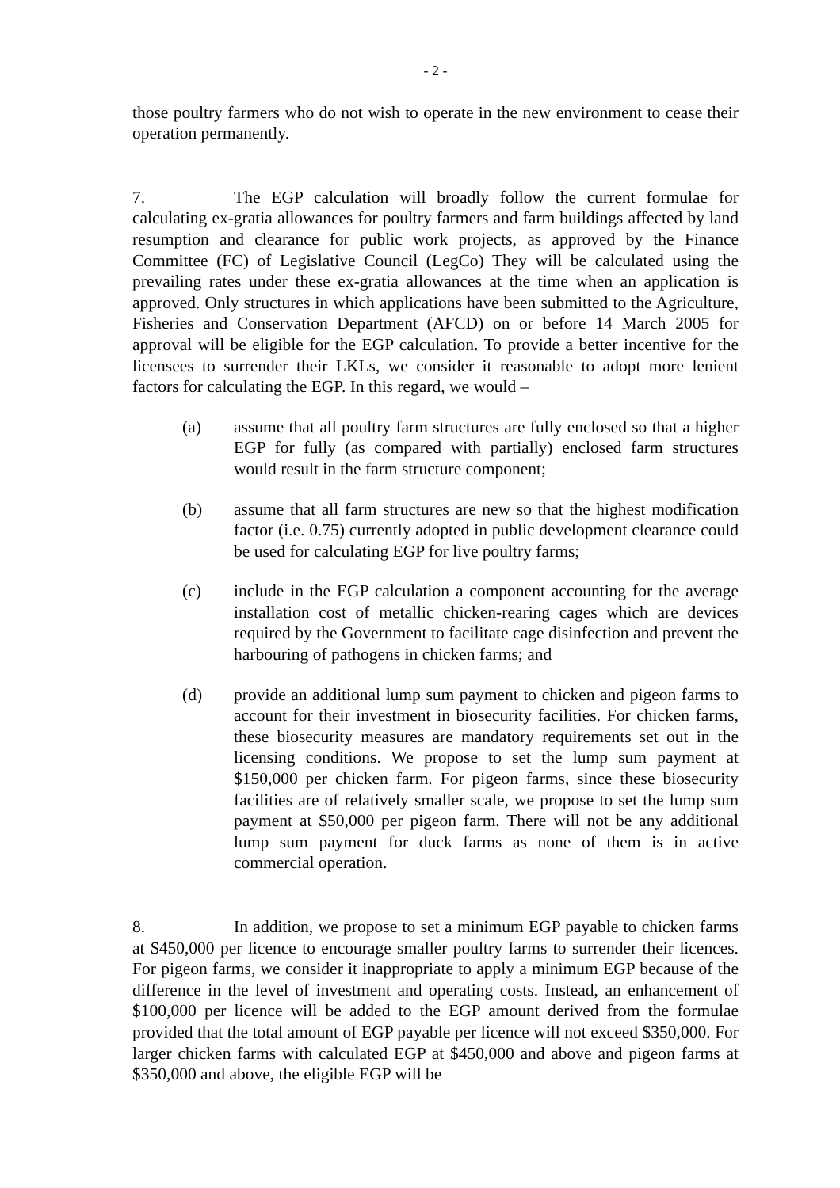- 2 -
those poultry farmers who do not wish to operate in the new environment to cease their operation permanently.
7. The EGP calculation will broadly follow the current formulae for calculating ex-gratia allowances for poultry farmers and farm buildings affected by land resumption and clearance for public work projects, as approved by the Finance Committee (FC) of Legislative Council (LegCo) They will be calculated using the prevailing rates under these ex-gratia allowances at the time when an application is approved. Only structures in which applications have been submitted to the Agriculture, Fisheries and Conservation Department (AFCD) on or before 14 March 2005 for approval will be eligible for the EGP calculation. To provide a better incentive for the licensees to surrender their LKLs, we consider it reasonable to adopt more lenient factors for calculating the EGP. In this regard, we would –
(a) assume that all poultry farm structures are fully enclosed so that a higher EGP for fully (as compared with partially) enclosed farm structures would result in the farm structure component;
(b) assume that all farm structures are new so that the highest modification factor (i.e. 0.75) currently adopted in public development clearance could be used for calculating EGP for live poultry farms;
(c) include in the EGP calculation a component accounting for the average installation cost of metallic chicken-rearing cages which are devices required by the Government to facilitate cage disinfection and prevent the harbouring of pathogens in chicken farms; and
(d) provide an additional lump sum payment to chicken and pigeon farms to account for their investment in biosecurity facilities. For chicken farms, these biosecurity measures are mandatory requirements set out in the licensing conditions. We propose to set the lump sum payment at $150,000 per chicken farm. For pigeon farms, since these biosecurity facilities are of relatively smaller scale, we propose to set the lump sum payment at $50,000 per pigeon farm. There will not be any additional lump sum payment for duck farms as none of them is in active commercial operation.
8. In addition, we propose to set a minimum EGP payable to chicken farms at $450,000 per licence to encourage smaller poultry farms to surrender their licences. For pigeon farms, we consider it inappropriate to apply a minimum EGP because of the difference in the level of investment and operating costs. Instead, an enhancement of $100,000 per licence will be added to the EGP amount derived from the formulae provided that the total amount of EGP payable per licence will not exceed $350,000. For larger chicken farms with calculated EGP at $450,000 and above and pigeon farms at $350,000 and above, the eligible EGP will be